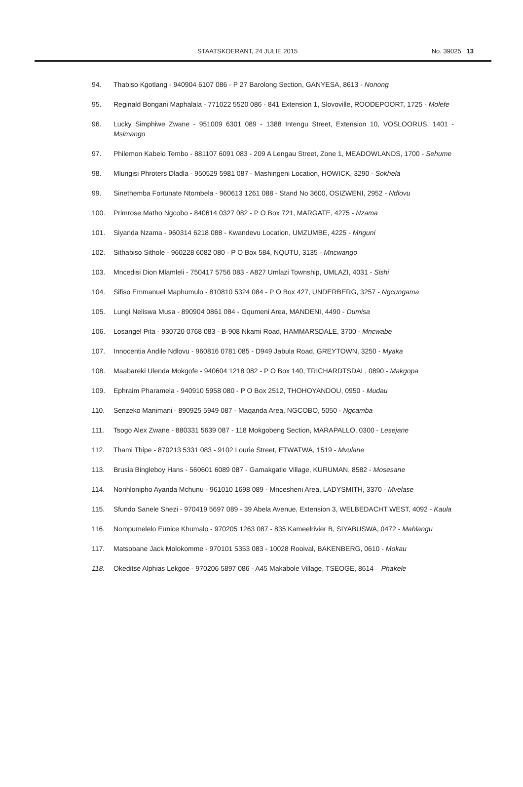STAATSKOERANT, 24 JULIE 2015 No. 39025 13
94. Thabiso Kgotlang - 940904 6107 086 - P 27 Barolong Section, GANYESA, 8613 - Nonong
95. Reginald Bongani Maphalala - 771022 5520 086 - 841 Extension 1, Slovoville, ROODEPOORT, 1725 - Molefe
96. Lucky Simphiwe Zwane - 951009 6301 089 - 1388 Intengu Street, Extension 10, VOSLOORUS, 1401 - Msimango
97. Philemon Kabelo Tembo - 881107 6091 083 - 209 A Lengau Street, Zone 1, MEADOWLANDS, 1700 - Sehume
98. Mlungisi Phroters Dladla - 950529 5981 087 - Mashingeni Location, HOWICK, 3290 - Sokhela
99. Sinethemba Fortunate Ntombela - 960613 1261 088 - Stand No 3600, OSIZWENI, 2952 - Ndlovu
100. Primrose Matho Ngcobo - 840614 0327 082 - P O Box 721, MARGATE, 4275 - Nzama
101. Siyanda Nzama - 960314 6218 088 - Kwandevu Location, UMZUMBE, 4225 - Mnguni
102. Sithabiso Sithole - 960228 6082 080 - P O Box 584, NQUTU, 3135 - Mncwango
103. Mncedisi Dion Mlamleli - 750417 5756 083 - A827 Umlazi Township, UMLAZI, 4031 - Sishi
104. Sifiso Emmanuel Maphumulo - 810810 5324 084 - P O Box 427, UNDERBERG, 3257 - Ngcungama
105. Lungi Neliswa Musa - 890904 0861 084 - Gqumeni Area, MANDENI, 4490 - Dumisa
106. Losangel Pita - 930720 0768 083 - B-908 Nkami Road, HAMMARSDALE, 3700 - Mncwabe
107. Innocentia Andile Ndlovu - 960816 0781 085 - D949 Jabula Road, GREYTOWN, 3250 - Myaka
108. Maabareki Ulenda Mokgofe - 940604 1218 082 - P O Box 140, TRICHARDTSDAL, 0890 - Makgopa
109. Ephraim Pharamela - 940910 5958 080 - P O Box 2512, THOHOYANDOU, 0950 - Mudau
110. Senzeko Manimani - 890925 5949 087 - Maqanda Area, NGCOBO, 5050 - Ngcamba
111. Tsogo Alex Zwane - 880331 5639 087 - 118 Mokgobeng Section, MARAPALLO, 0300 - Lesejane
112. Thami Thipe - 870213 5331 083 - 9102 Lourie Street, ETWATWA, 1519 - Mvulane
113. Brusia Bingleboy Hans - 560601 6089 087 - Gamakgatle Village, KURUMAN, 8582 - Mosesane
114. Nonhlonipho Ayanda Mchunu - 961010 1698 089 - Mncesheni Area, LADYSMITH, 3370 - Mvelase
115. Sfundo Sanele Shezi - 970419 5697 089 - 39 Abela Avenue, Extension 3, WELBEDACHT WEST, 4092 - Kaula
116. Nompumelelo Eunice Khumalo - 970205 1263 087 - 835 Kameelrivier B, SIYABUSWA, 0472 - Mahlangu
117. Matsobane Jack Molokomme - 970101 5353 083 - 10028 Rooival, BAKENBERG, 0610 - Mokau
118. Okeditse Alphias Lekgoe - 970206 5897 086 - A45 Makabole Village, TSEOGE, 8614 – Phakele